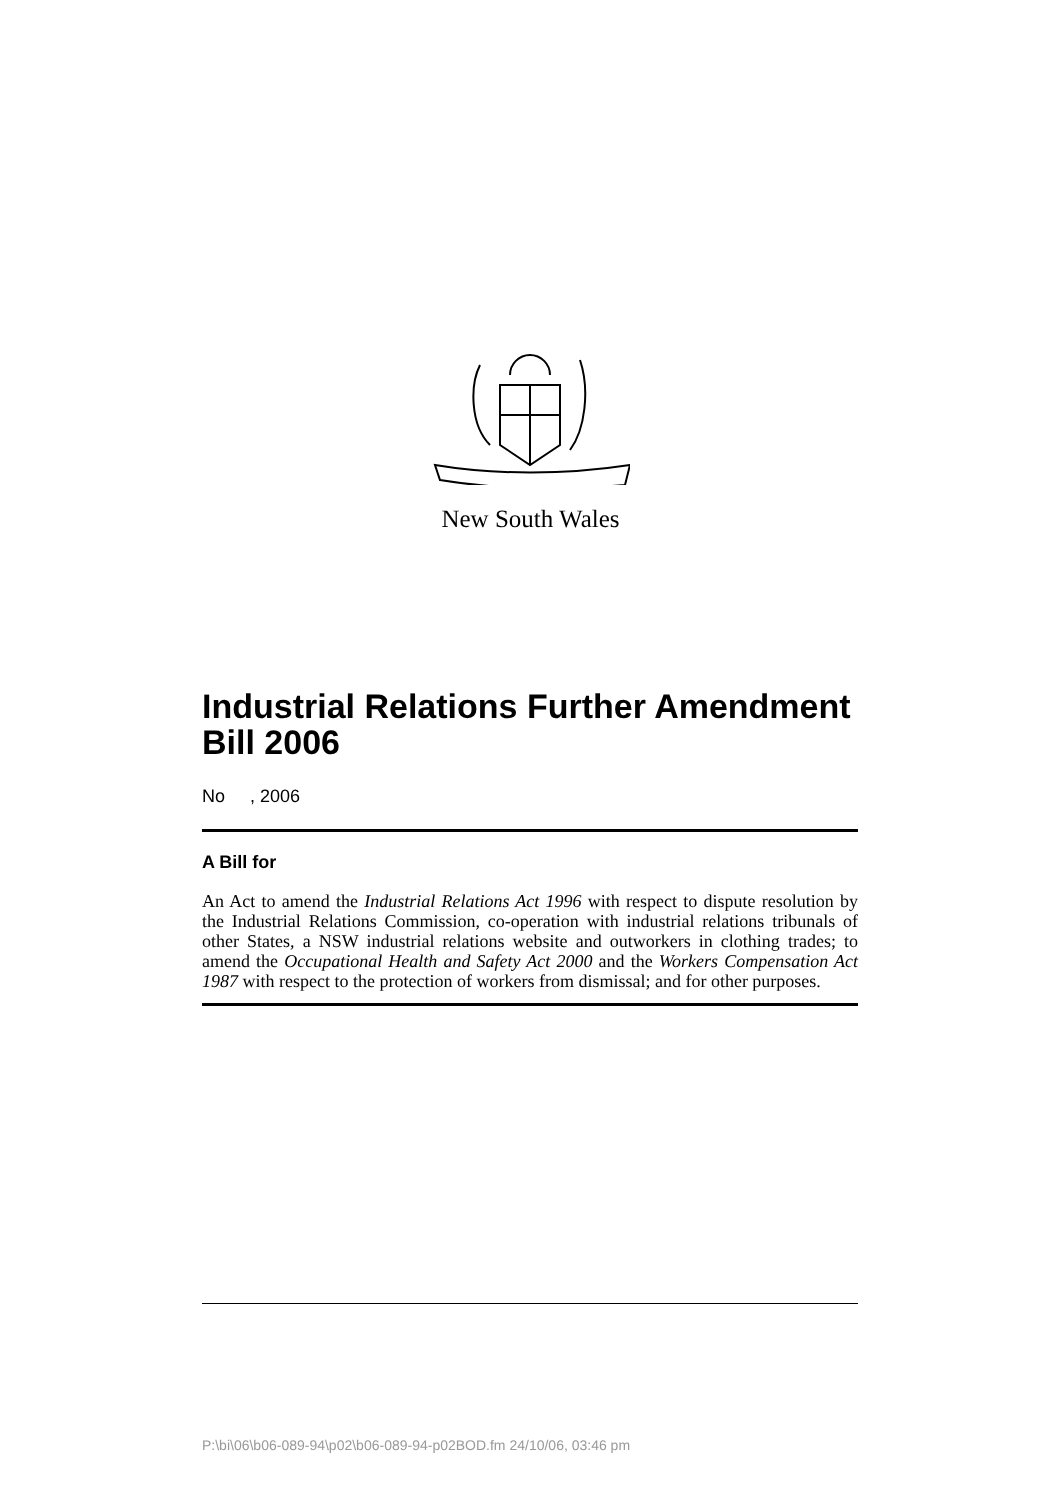New South Wales
Industrial Relations Further Amendment Bill 2006
No , 2006
A Bill for
An Act to amend the Industrial Relations Act 1996 with respect to dispute resolution by the Industrial Relations Commission, co-operation with industrial relations tribunals of other States, a NSW industrial relations website and outworkers in clothing trades; to amend the Occupational Health and Safety Act 2000 and the Workers Compensation Act 1987 with respect to the protection of workers from dismissal; and for other purposes.
P:\bi\06\b06-089-94\p02\b06-089-94-p02BOD.fm 24/10/06, 03:46 pm